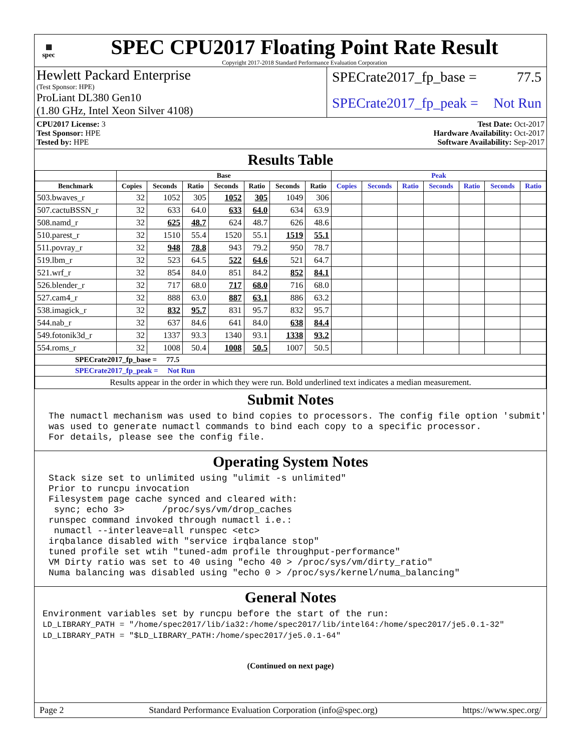▦
spec
SPEC CPU2017 Floating Point Rate Result
Copyright 2017-2018 Standard Performance Evaluation Corporation
Hewlett Packard Enterprise
(Test Sponsor: HPE)
ProLiant DL380 Gen10
(1.80 GHz, Intel Xeon Silver 4108)
SPECrate2017_fp_base = 77.5
SPECrate2017_fp_peak = Not Run
CPU2017 License: 3
Test Sponsor: HPE
Tested by: HPE
Test Date: Oct-2017
Hardware Availability: Oct-2017
Software Availability: Sep-2017
Results Table
| | Base | | | | | | | Peak | | | | | | |
| --- | --- | --- | --- | --- | --- | --- | --- | --- | --- | --- | --- | --- | --- | --- |
| Benchmark | Copies | Seconds | Ratio | Seconds | Ratio | Seconds | Ratio | Copies | Seconds | Ratio | Seconds | Ratio | Seconds | Ratio |
| 503.bwaves_r | 32 | 1052 | 305 | 1052 | 305 | 1049 | 306 | | | | | | | |
| 507.cactuBSSN_r | 32 | 633 | 64.0 | 633 | 64.0 | 634 | 63.9 | | | | | | | |
| 508.namd_r | 32 | 625 | 48.7 | 624 | 48.7 | 626 | 48.6 | | | | | | | |
| 510.parest_r | 32 | 1510 | 55.4 | 1520 | 55.1 | 1519 | 55.1 | | | | | | | |
| 511.povray_r | 32 | 948 | 78.8 | 943 | 79.2 | 950 | 78.7 | | | | | | | |
| 519.lbm_r | 32 | 523 | 64.5 | 522 | 64.6 | 521 | 64.7 | | | | | | | |
| 521.wrf_r | 32 | 854 | 84.0 | 851 | 84.2 | 852 | 84.1 | | | | | | | |
| 526.blender_r | 32 | 717 | 68.0 | 717 | 68.0 | 716 | 68.0 | | | | | | | |
| 527.cam4_r | 32 | 888 | 63.0 | 887 | 63.1 | 886 | 63.2 | | | | | | | |
| 538.imagick_r | 32 | 832 | 95.7 | 831 | 95.7 | 832 | 95.7 | | | | | | | |
| 544.nab_r | 32 | 637 | 84.6 | 641 | 84.0 | 638 | 84.4 | | | | | | | |
| 549.fotonik3d_r | 32 | 1337 | 93.3 | 1340 | 93.1 | 1338 | 93.2 | | | | | | | |
| 554.roms_r | 32 | 1008 | 50.4 | 1008 | 50.5 | 1007 | 50.5 | | | | | | | |
| SPECrate2017_fp_base = 77.5 | | | | | | | | | | | | | | |
| SPECrate2017_fp_peak = Not Run | | | | | | | | | | | | | | |
| Results appear in the order in which they were run. Bold underlined text indicates a median measurement. | | | | | | | | | | | | | | |
Submit Notes
The numactl mechanism was used to bind copies to processors. The config file option 'submit'
was used to generate numactl commands to bind each copy to a specific processor.
For details, please see the config file.
Operating System Notes
Stack size set to unlimited using "ulimit -s unlimited"
Prior to runcpu invocation
Filesystem page cache synced and cleared with:
 sync; echo 3>       /proc/sys/vm/drop_caches
runspec command invoked through numactl i.e.:
 numactl --interleave=all runspec <etc>
irqbalance disabled with "service irqbalance stop"
tuned profile set wtih "tuned-adm profile throughput-performance"
VM Dirty ratio was set to 40 using "echo 40 > /proc/sys/vm/dirty_ratio"
Numa balancing was disabled using "echo 0 > /proc/sys/kernel/numa_balancing"
General Notes
Environment variables set by runcpu before the start of the run:
LD_LIBRARY_PATH = "/home/spec2017/lib/ia32:/home/spec2017/lib/intel64:/home/spec2017/je5.0.1-32"
LD_LIBRARY_PATH = "$LD_LIBRARY_PATH:/home/spec2017/je5.0.1-64"
(Continued on next page)
Page 2 Standard Performance Evaluation Corporation (info@spec.org) https://www.spec.org/